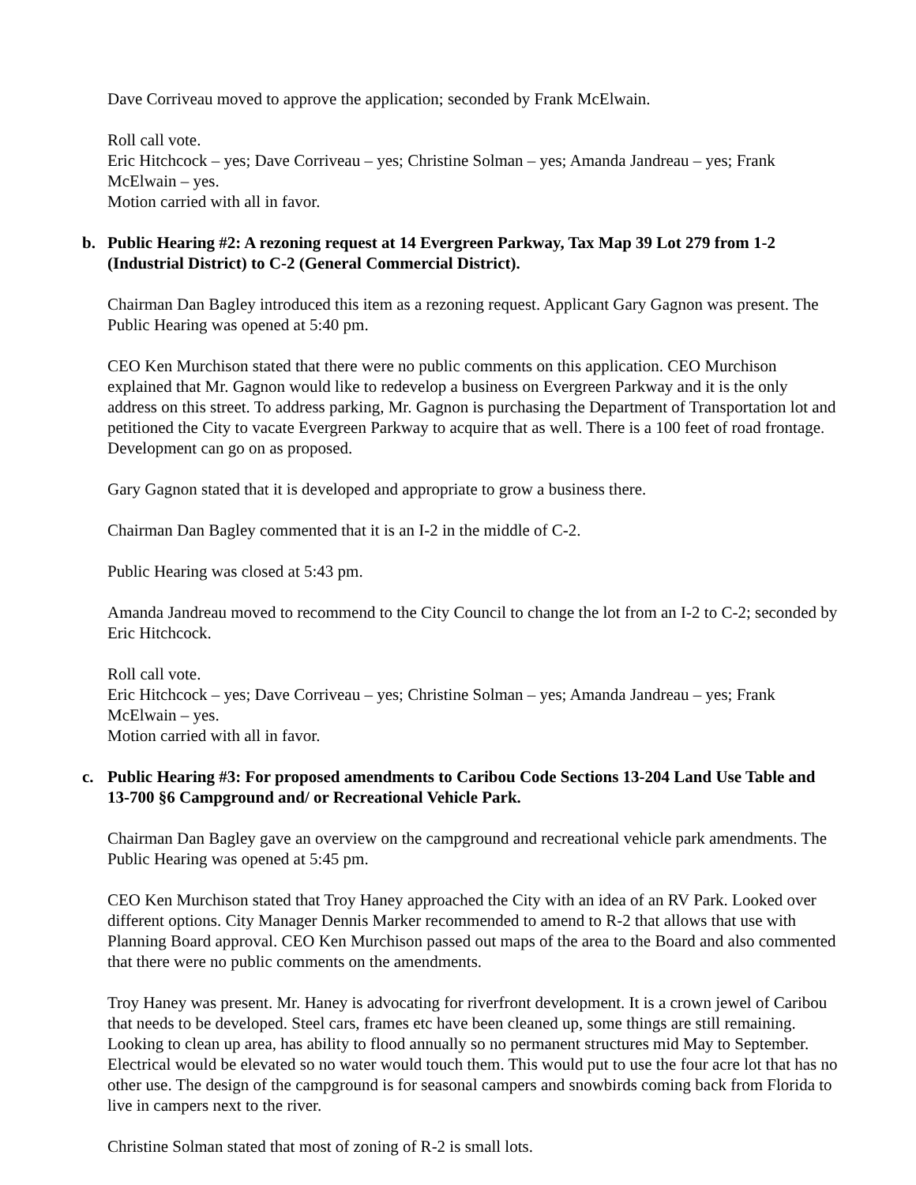Dave Corriveau moved to approve the application; seconded by Frank McElwain.
Roll call vote.
Eric Hitchcock – yes; Dave Corriveau – yes; Christine Solman – yes; Amanda Jandreau – yes; Frank McElwain – yes.
Motion carried with all in favor.
b. Public Hearing #2: A rezoning request at 14 Evergreen Parkway, Tax Map 39 Lot 279 from 1-2 (Industrial District) to C-2 (General Commercial District).
Chairman Dan Bagley introduced this item as a rezoning request. Applicant Gary Gagnon was present. The Public Hearing was opened at 5:40 pm.
CEO Ken Murchison stated that there were no public comments on this application. CEO Murchison explained that Mr. Gagnon would like to redevelop a business on Evergreen Parkway and it is the only address on this street. To address parking, Mr. Gagnon is purchasing the Department of Transportation lot and petitioned the City to vacate Evergreen Parkway to acquire that as well. There is a 100 feet of road frontage. Development can go on as proposed.
Gary Gagnon stated that it is developed and appropriate to grow a business there.
Chairman Dan Bagley commented that it is an I-2 in the middle of C-2.
Public Hearing was closed at 5:43 pm.
Amanda Jandreau moved to recommend to the City Council to change the lot from an I-2 to C-2; seconded by Eric Hitchcock.
Roll call vote.
Eric Hitchcock – yes; Dave Corriveau – yes; Christine Solman – yes; Amanda Jandreau – yes; Frank McElwain – yes.
Motion carried with all in favor.
c. Public Hearing #3: For proposed amendments to Caribou Code Sections 13-204 Land Use Table and 13-700 §6 Campground and/ or Recreational Vehicle Park.
Chairman Dan Bagley gave an overview on the campground and recreational vehicle park amendments. The Public Hearing was opened at 5:45 pm.
CEO Ken Murchison stated that Troy Haney approached the City with an idea of an RV Park. Looked over different options. City Manager Dennis Marker recommended to amend to R-2 that allows that use with Planning Board approval. CEO Ken Murchison passed out maps of the area to the Board and also commented that there were no public comments on the amendments.
Troy Haney was present. Mr. Haney is advocating for riverfront development. It is a crown jewel of Caribou that needs to be developed. Steel cars, frames etc have been cleaned up, some things are still remaining. Looking to clean up area, has ability to flood annually so no permanent structures mid May to September. Electrical would be elevated so no water would touch them. This would put to use the four acre lot that has no other use. The design of the campground is for seasonal campers and snowbirds coming back from Florida to live in campers next to the river.
Christine Solman stated that most of zoning of R-2 is small lots.